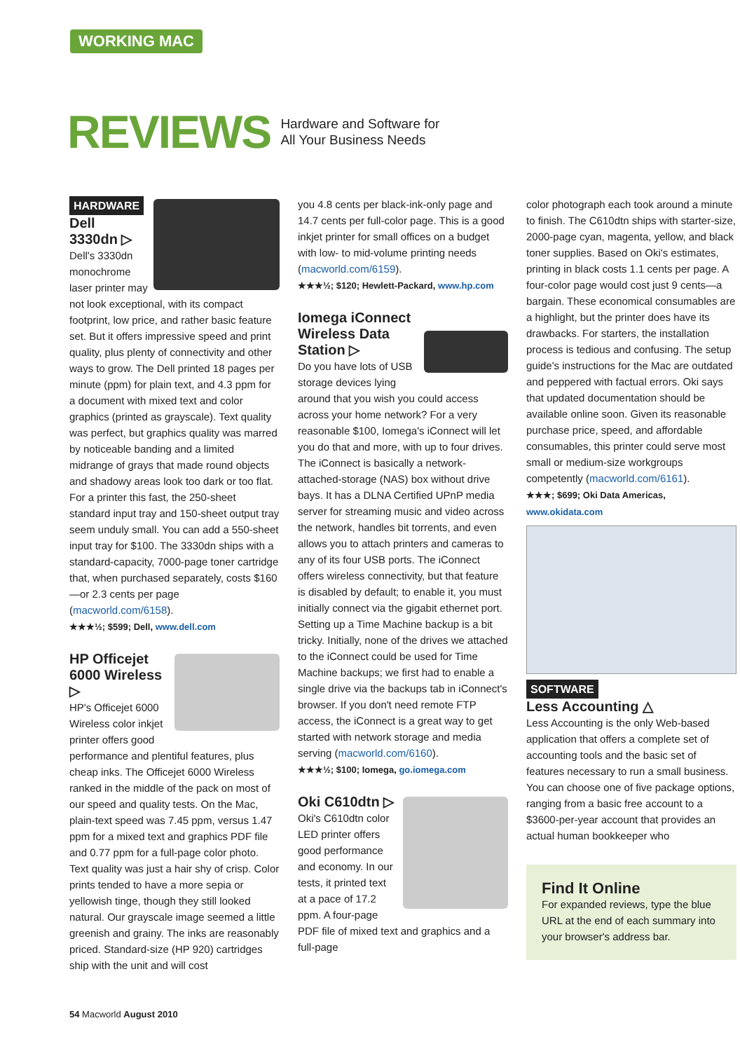WORKING MAC
REVIEWS
Hardware and Software for
All Your Business Needs
HARDWARE
Dell
3330dn ▷
Dell's 3330dn monochrome laser printer may not look exceptional, with its compact footprint, low price, and rather basic feature set. But it offers impressive speed and print quality, plus plenty of connectivity and other ways to grow. The Dell printed 18 pages per minute (ppm) for plain text, and 4.3 ppm for a document with mixed text and color graphics (printed as grayscale). Text quality was perfect, but graphics quality was marred by noticeable banding and a limited midrange of grays that made round objects and shadowy areas look too dark or too flat. For a printer this fast, the 250-sheet standard input tray and 150-sheet output tray seem unduly small. You can add a 550-sheet input tray for $100. The 3330dn ships with a standard-capacity, 7000-page toner cartridge that, when purchased separately, costs $160—or 2.3 cents per page (macworld.com/6158).
★★★½; $599; Dell, www.dell.com
HP Officejet 6000 Wireless ▷
HP's Officejet 6000 Wireless color inkjet printer offers good performance and plentiful features, plus cheap inks. The Officejet 6000 Wireless ranked in the middle of the pack on most of our speed and quality tests. On the Mac, plain-text speed was 7.45 ppm, versus 1.47 ppm for a mixed text and graphics PDF file and 0.77 ppm for a full-page color photo. Text quality was just a hair shy of crisp. Color prints tended to have a more sepia or yellowish tinge, though they still looked natural. Our grayscale image seemed a little greenish and grainy. The inks are reasonably priced. Standard-size (HP 920) cartridges ship with the unit and will cost
you 4.8 cents per black-ink-only page and 14.7 cents per full-color page. This is a good inkjet printer for small offices on a budget with low- to mid-volume printing needs (macworld.com/6159).
★★★½; $120; Hewlett-Packard, www.hp.com
Iomega iConnect Wireless Data Station ▷
Do you have lots of USB storage devices lying around that you wish you could access across your home network? For a very reasonable $100, Iomega's iConnect will let you do that and more, with up to four drives. The iConnect is basically a network-attached-storage (NAS) box without drive bays. It has a DLNA Certified UPnP media server for streaming music and video across the network, handles bit torrents, and even allows you to attach printers and cameras to any of its four USB ports. The iConnect offers wireless connectivity, but that feature is disabled by default; to enable it, you must initially connect via the gigabit ethernet port. Setting up a Time Machine backup is a bit tricky. Initially, none of the drives we attached to the iConnect could be used for Time Machine backups; we first had to enable a single drive via the backups tab in iConnect's browser. If you don't need remote FTP access, the iConnect is a great way to get started with network storage and media serving (macworld.com/6160).
★★★½; $100; Iomega, go.iomega.com
Oki C610dtn ▷
Oki's C610dtn color LED printer offers good performance and economy. In our tests, it printed text at a pace of 17.2 ppm. A four-page PDF file of mixed text and graphics and a full-page
color photograph each took around a minute to finish. The C610dtn ships with starter-size, 2000-page cyan, magenta, yellow, and black toner supplies. Based on Oki's estimates, printing in black costs 1.1 cents per page. A four-color page would cost just 9 cents—a bargain. These economical consumables are a highlight, but the printer does have its drawbacks. For starters, the installation process is tedious and confusing. The setup guide's instructions for the Mac are outdated and peppered with factual errors. Oki says that updated documentation should be available online soon. Given its reasonable purchase price, speed, and affordable consumables, this printer could serve most small or medium-size workgroups competently (macworld.com/6161).
★★★; $699; Oki Data Americas, www.okidata.com
SOFTWARE
Less Accounting △
Less Accounting is the only Web-based application that offers a complete set of accounting tools and the basic set of features necessary to run a small business. You can choose one of five package options, ranging from a basic free account to a $3600-per-year account that provides an actual human bookkeeper who
Find It Online
For expanded reviews, type the blue URL at the end of each summary into your browser's address bar.
54 Macworld August 2010